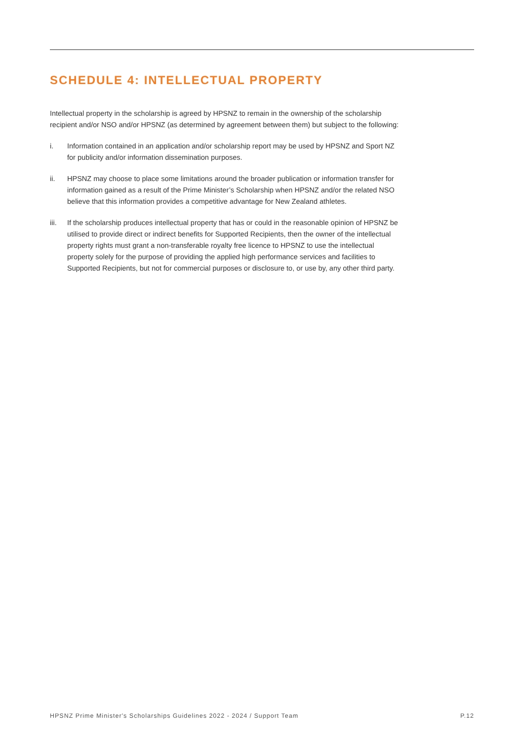SCHEDULE 4: INTELLECTUAL PROPERTY
Intellectual property in the scholarship is agreed by HPSNZ to remain in the ownership of the scholarship recipient and/or NSO and/or HPSNZ (as determined by agreement between them) but subject to the following:
i. Information contained in an application and/or scholarship report may be used by HPSNZ and Sport NZ for publicity and/or information dissemination purposes.
ii. HPSNZ may choose to place some limitations around the broader publication or information transfer for information gained as a result of the Prime Minister’s Scholarship when HPSNZ and/or the related NSO believe that this information provides a competitive advantage for New Zealand athletes.
iii. If the scholarship produces intellectual property that has or could in the reasonable opinion of HPSNZ be utilised to provide direct or indirect benefits for Supported Recipients, then the owner of the intellectual property rights must grant a non-transferable royalty free licence to HPSNZ to use the intellectual property solely for the purpose of providing the applied high performance services and facilities to Supported Recipients, but not for commercial purposes or disclosure to, or use by, any other third party.
HPSNZ Prime Minister's Scholarships Guidelines 2022 - 2024 / Support Team P.12